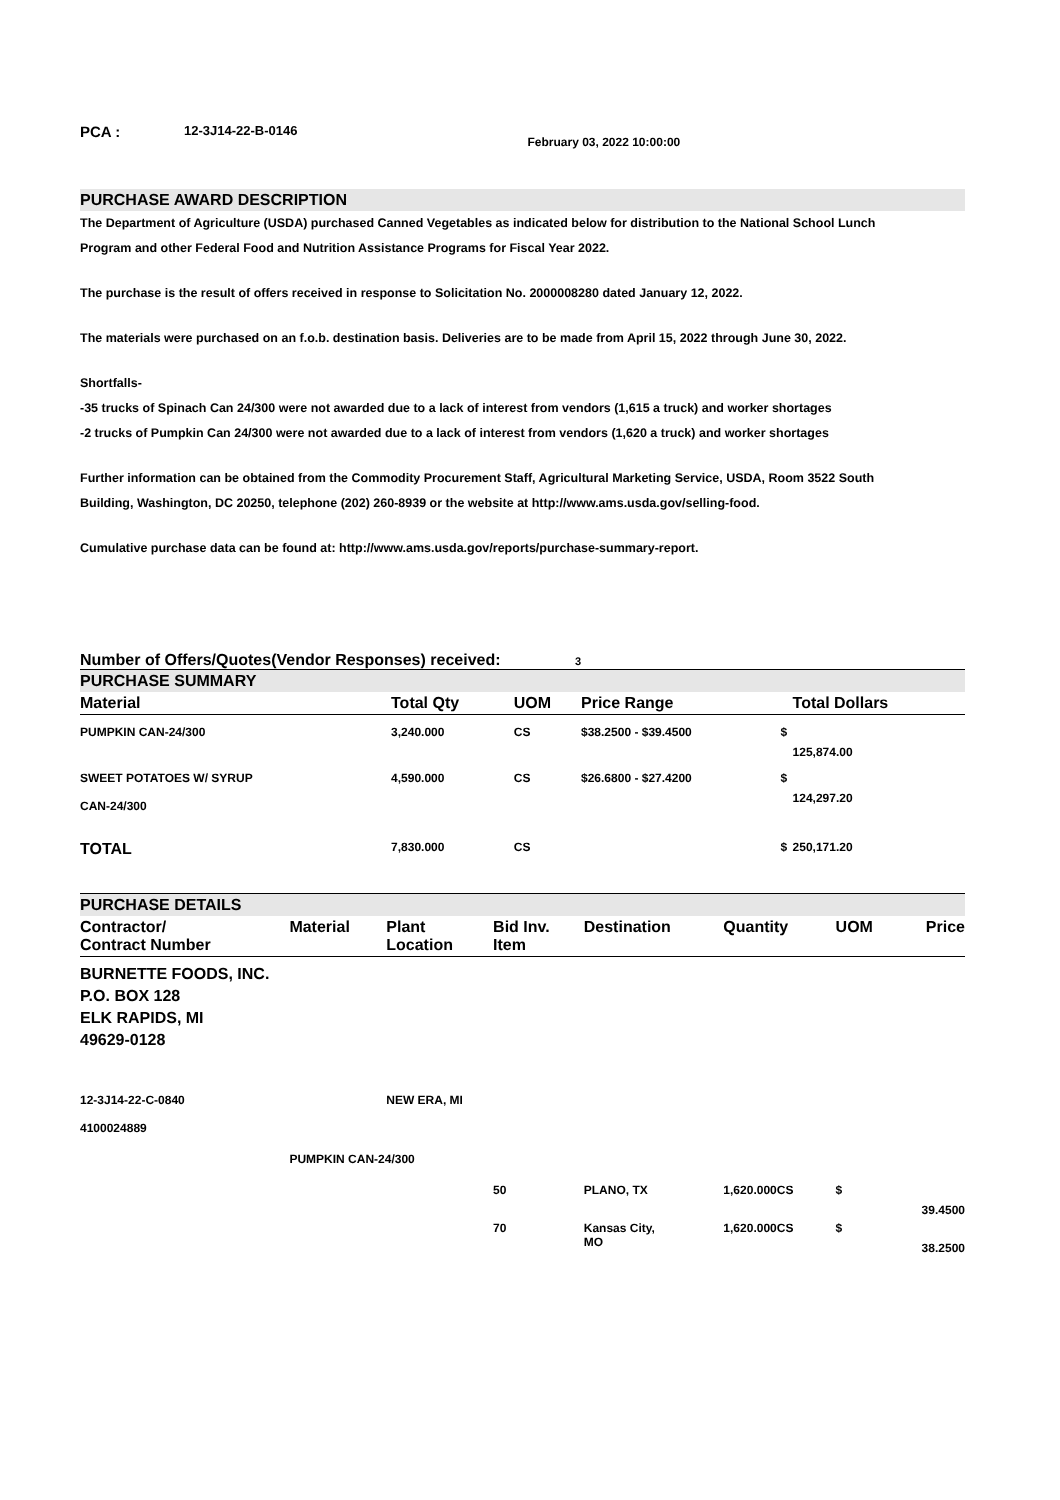PCA : 12-3J14-22-B-0146 February 03, 2022 10:00:00
PURCHASE AWARD DESCRIPTION
The Department of Agriculture (USDA) purchased Canned Vegetables as indicated below for distribution to the National School Lunch Program and other Federal Food and Nutrition Assistance Programs for Fiscal Year 2022.
The purchase is the result of offers received in response to Solicitation No. 2000008280 dated January 12, 2022.
The materials were purchased on an f.o.b. destination basis. Deliveries are to be made from April 15, 2022 through June 30, 2022.
Shortfalls-
-35 trucks of Spinach Can 24/300 were not awarded due to a lack of interest from vendors (1,615 a truck) and worker shortages
-2 trucks of Pumpkin Can 24/300 were not awarded due to a lack of interest from vendors (1,620 a truck) and worker shortages
Further information can be obtained from the Commodity Procurement Staff, Agricultural Marketing Service, USDA, Room 3522 South Building, Washington, DC 20250, telephone (202) 260-8939 or the website at http://www.ams.usda.gov/selling-food.
Cumulative purchase data can be found at: http://www.ams.usda.gov/reports/purchase-summary-report.
Number of Offers/Quotes(Vendor Responses) received: 3
PURCHASE SUMMARY
| Material | Total Qty | UOM | Price Range | | Total Dollars |
| --- | --- | --- | --- | --- | --- |
| PUMPKIN CAN-24/300 | 3,240.000 | CS | $38.2500 - $39.4500 | $ | 125,874.00 |
| SWEET POTATOES W/ SYRUP CAN-24/300 | 4,590.000 | CS | $26.6800 - $27.4200 | $ | 124,297.20 |
| TOTAL | 7,830.000 | CS | | $ | 250,171.20 |
PURCHASE DETAILS
| Contractor/ Contract Number | Material | Plant Location | Bid Inv. Item | Destination | Quantity | UOM | Price |
| --- | --- | --- | --- | --- | --- | --- | --- |
| BURNETTE FOODS, INC. P.O. BOX 128 ELK RAPIDS, MI 49629-0128 | | | | | | | |
| 12-3J14-22-C-0840 4100024889 | | NEW ERA, MI | | | | | |
| | PUMPKIN CAN-24/300 | | | | | | |
| | | | 50 | PLANO, TX | 1,620.000CS | $ | 39.4500 |
| | | | 70 | Kansas City, MO | 1,620.000CS | $ | 38.2500 |